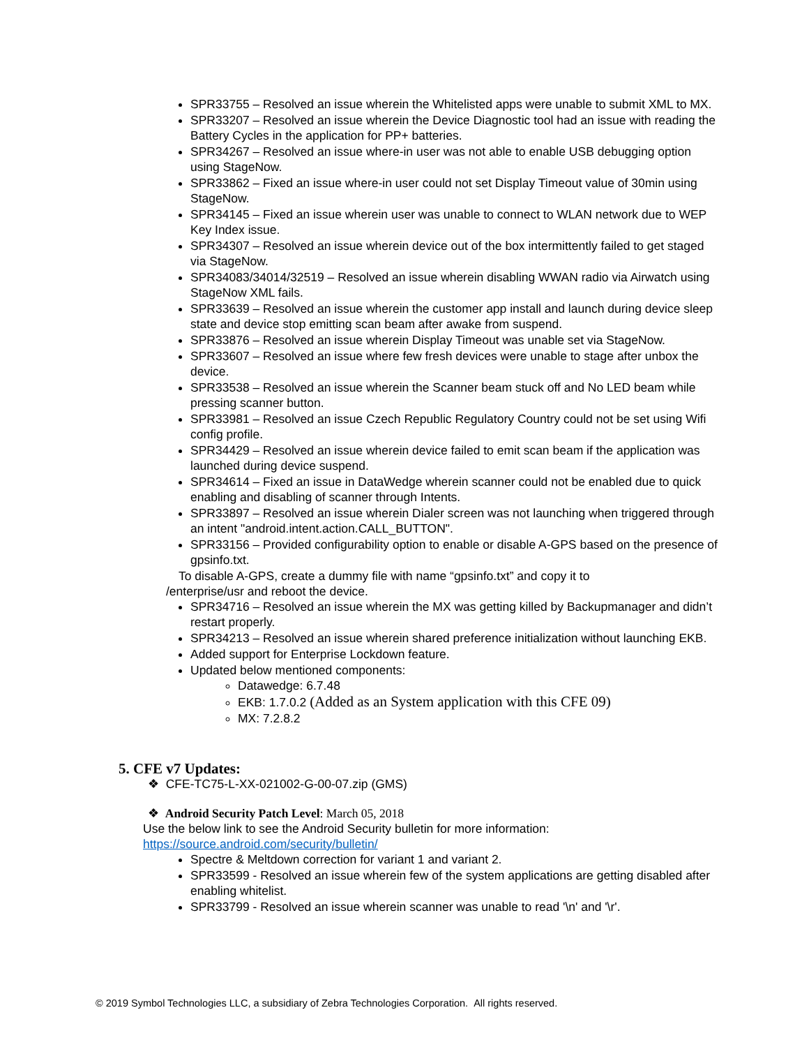SPR33755 – Resolved an issue wherein the Whitelisted apps were unable to submit XML to MX.
SPR33207 – Resolved an issue wherein the Device Diagnostic tool had an issue with reading the Battery Cycles in the application for PP+ batteries.
SPR34267 – Resolved an issue where-in user was not able to enable USB debugging option using StageNow.
SPR33862 – Fixed an issue where-in user could not set Display Timeout value of 30min using StageNow.
SPR34145 – Fixed an issue wherein user was unable to connect to WLAN network due to WEP Key Index issue.
SPR34307 – Resolved an issue wherein device out of the box intermittently failed to get staged via StageNow.
SPR34083/34014/32519 – Resolved an issue wherein disabling WWAN radio via Airwatch using StageNow XML fails.
SPR33639 – Resolved an issue wherein the customer app install and launch during device sleep state and device stop emitting scan beam after awake from suspend.
SPR33876 – Resolved an issue wherein Display Timeout was unable set via StageNow.
SPR33607 – Resolved an issue where few fresh devices were unable to stage after unbox the device.
SPR33538 – Resolved an issue wherein the Scanner beam stuck off and No LED beam while pressing scanner button.
SPR33981 – Resolved an issue Czech Republic Regulatory Country could not be set using Wifi config profile.
SPR34429 – Resolved an issue wherein device failed to emit scan beam if the application was launched during device suspend.
SPR34614 – Fixed an issue in DataWedge wherein scanner could not be enabled due to quick enabling and disabling of scanner through Intents.
SPR33897 – Resolved an issue wherein Dialer screen was not launching when triggered through an intent "android.intent.action.CALL_BUTTON".
SPR33156 – Provided configurability option to enable or disable A-GPS based on the presence of gpsinfo.txt.
To disable A-GPS, create a dummy file with name “gpsinfo.txt” and copy it to
/enterprise/usr and reboot the device.
SPR34716 – Resolved an issue wherein the MX was getting killed by Backupmanager and didn’t restart properly.
SPR34213 – Resolved an issue wherein shared preference initialization without launching EKB.
Added support for Enterprise Lockdown feature.
Updated below mentioned components:
Datawedge: 6.7.48
EKB: 1.7.0.2 (Added as an System application with this CFE 09)
MX: 7.2.8.2
5. CFE v7 Updates:
❖ CFE-TC75-L-XX-021002-G-00-07.zip (GMS)
❖ Android Security Patch Level: March 05, 2018
Use the below link to see the Android Security bulletin for more information:
https://source.android.com/security/bulletin/
Spectre & Meltdown correction for variant 1 and variant 2.
SPR33599 - Resolved an issue wherein few of the system applications are getting disabled after enabling whitelist.
SPR33799 - Resolved an issue wherein scanner was unable to read '\n' and '\r'.
© 2019 Symbol Technologies LLC, a subsidiary of Zebra Technologies Corporation. All rights reserved.